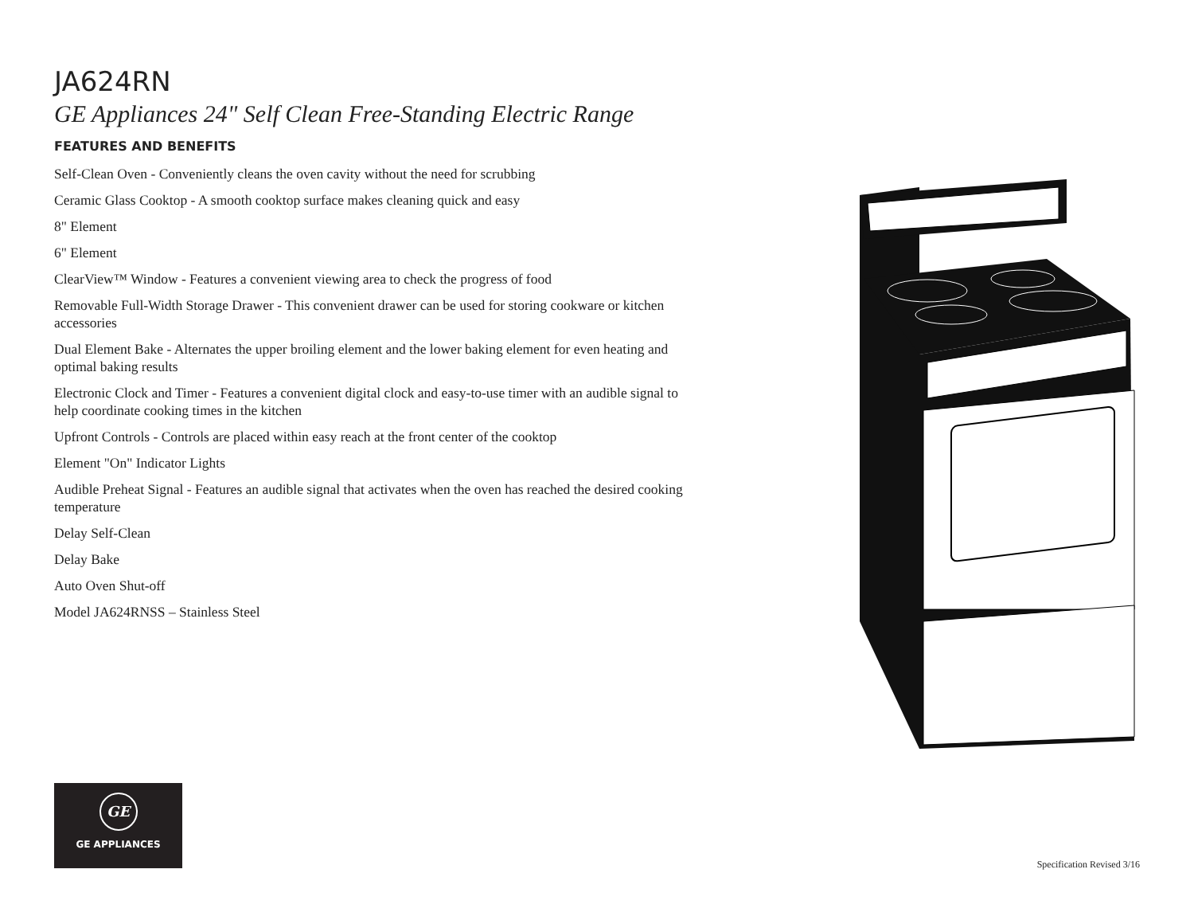JA624RN
GE Appliances 24" Self Clean Free-Standing Electric Range
FEATURES AND BENEFITS
Self-Clean Oven - Conveniently cleans the oven cavity without the need for scrubbing
Ceramic Glass Cooktop - A smooth cooktop surface makes cleaning quick and easy
8" Element
6" Element
ClearView™ Window - Features a convenient viewing area to check the progress of food
Removable Full-Width Storage Drawer - This convenient drawer can be used for storing cookware or kitchen accessories
Dual Element Bake - Alternates the upper broiling element and the lower baking element for even heating and optimal baking results
Electronic Clock and Timer - Features a convenient digital clock and easy-to-use timer with an audible signal to help coordinate cooking times in the kitchen
Upfront Controls - Controls are placed within easy reach at the front center of the cooktop
Element "On" Indicator Lights
Audible Preheat Signal - Features an audible signal that activates when the oven has reached the desired cooking temperature
Delay Self-Clean
Delay Bake
Auto Oven Shut-off
Model JA624RNSS – Stainless Steel
GE
GE APPLIANCES
Specification Revised 3/16